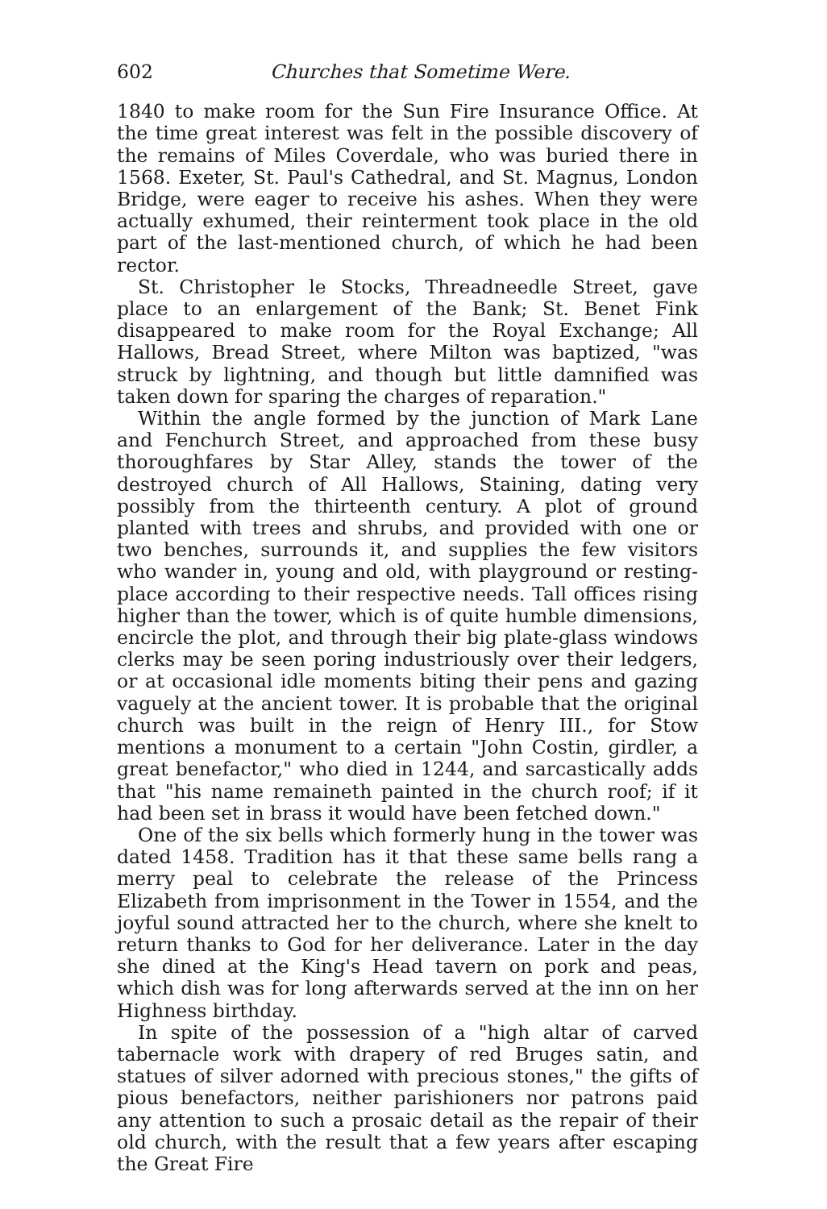602 Churches that Sometime Were.
1840 to make room for the Sun Fire Insurance Office. At the time great interest was felt in the possible discovery of the remains of Miles Coverdale, who was buried there in 1568. Exeter, St. Paul's Cathedral, and St. Magnus, London Bridge, were eager to receive his ashes. When they were actually exhumed, their reinterment took place in the old part of the last-mentioned church, of which he had been rector.
St. Christopher le Stocks, Threadneedle Street, gave place to an enlargement of the Bank; St. Benet Fink disappeared to make room for the Royal Exchange; All Hallows, Bread Street, where Milton was baptized, "was struck by lightning, and though but little damnified was taken down for sparing the charges of reparation."
Within the angle formed by the junction of Mark Lane and Fenchurch Street, and approached from these busy thoroughfares by Star Alley, stands the tower of the destroyed church of All Hallows, Staining, dating very possibly from the thirteenth century. A plot of ground planted with trees and shrubs, and provided with one or two benches, surrounds it, and supplies the few visitors who wander in, young and old, with playground or resting-place according to their respective needs. Tall offices rising higher than the tower, which is of quite humble dimensions, encircle the plot, and through their big plate-glass windows clerks may be seen poring industriously over their ledgers, or at occasional idle moments biting their pens and gazing vaguely at the ancient tower. It is probable that the original church was built in the reign of Henry III., for Stow mentions a monument to a certain "John Costin, girdler, a great benefactor," who died in 1244, and sarcastically adds that "his name remaineth painted in the church roof; if it had been set in brass it would have been fetched down."
One of the six bells which formerly hung in the tower was dated 1458. Tradition has it that these same bells rang a merry peal to celebrate the release of the Princess Elizabeth from imprisonment in the Tower in 1554, and the joyful sound attracted her to the church, where she knelt to return thanks to God for her deliverance. Later in the day she dined at the King's Head tavern on pork and peas, which dish was for long afterwards served at the inn on her Highness birthday.
In spite of the possession of a "high altar of carved tabernacle work with drapery of red Bruges satin, and statues of silver adorned with precious stones," the gifts of pious benefactors, neither parishioners nor patrons paid any attention to such a prosaic detail as the repair of their old church, with the result that a few years after escaping the Great Fire